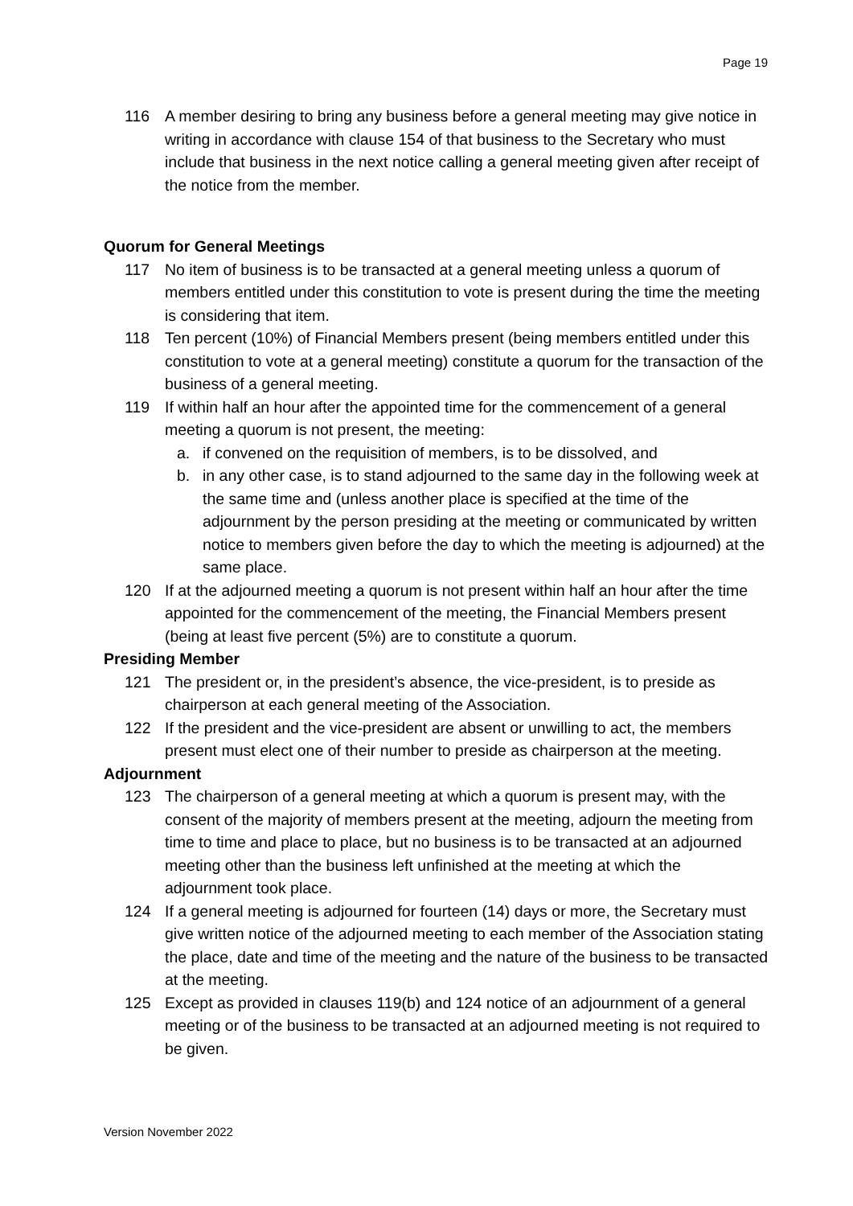Page 19
116 A member desiring to bring any business before a general meeting may give notice in writing in accordance with clause 154 of that business to the Secretary who must include that business in the next notice calling a general meeting given after receipt of the notice from the member.
Quorum for General Meetings
117 No item of business is to be transacted at a general meeting unless a quorum of members entitled under this constitution to vote is present during the time the meeting is considering that item.
118 Ten percent (10%) of Financial Members present (being members entitled under this constitution to vote at a general meeting) constitute a quorum for the transaction of the business of a general meeting.
119 If within half an hour after the appointed time for the commencement of a general meeting a quorum is not present, the meeting:
a. if convened on the requisition of members, is to be dissolved, and
b. in any other case, is to stand adjourned to the same day in the following week at the same time and (unless another place is specified at the time of the adjournment by the person presiding at the meeting or communicated by written notice to members given before the day to which the meeting is adjourned) at the same place.
120 If at the adjourned meeting a quorum is not present within half an hour after the time appointed for the commencement of the meeting, the Financial Members present (being at least five percent (5%) are to constitute a quorum.
Presiding Member
121 The president or, in the president’s absence, the vice-president, is to preside as chairperson at each general meeting of the Association.
122 If the president and the vice-president are absent or unwilling to act, the members present must elect one of their number to preside as chairperson at the meeting.
Adjournment
123 The chairperson of a general meeting at which a quorum is present may, with the consent of the majority of members present at the meeting, adjourn the meeting from time to time and place to place, but no business is to be transacted at an adjourned meeting other than the business left unfinished at the meeting at which the adjournment took place.
124 If a general meeting is adjourned for fourteen (14) days or more, the Secretary must give written notice of the adjourned meeting to each member of the Association stating the place, date and time of the meeting and the nature of the business to be transacted at the meeting.
125 Except as provided in clauses 119(b) and 124 notice of an adjournment of a general meeting or of the business to be transacted at an adjourned meeting is not required to be given.
Version November 2022